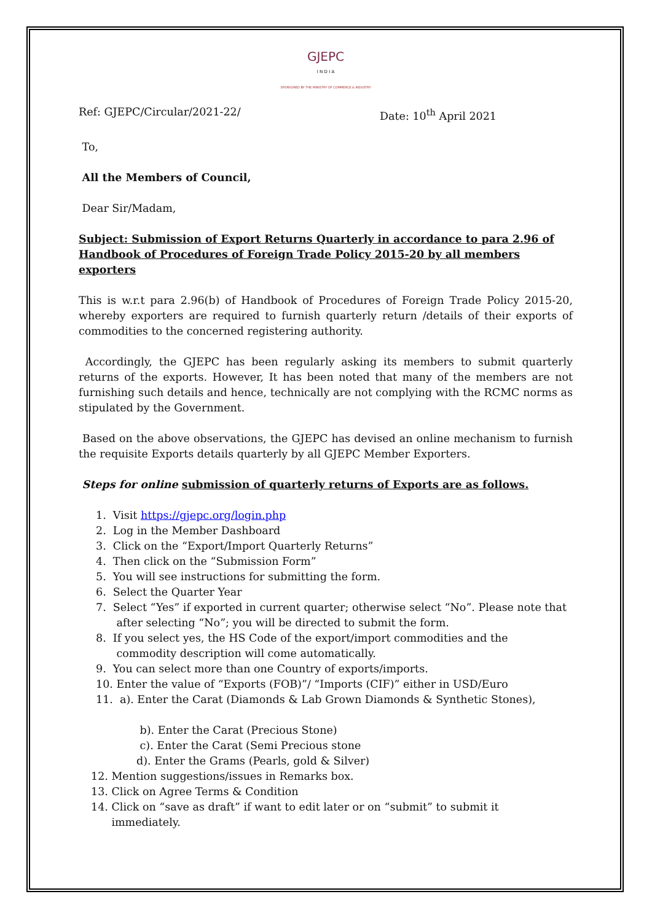GJEPC
I N D I A
SPONSORED BY THE MINISTRY OF COMMERCE & INDUSTRY
Ref: GJEPC/Circular/2021-22/ Date: 10<sup>th</sup> April 2021
To,
All the Members of Council,
Dear Sir/Madam,
Subject: Submission of Export Returns Quarterly in accordance to para 2.96 of Handbook of Procedures of Foreign Trade Policy 2015-20 by all members exporters
This is w.r.t para 2.96(b) of Handbook of Procedures of Foreign Trade Policy 2015-20, whereby exporters are required to furnish quarterly return /details of their exports of commodities to the concerned registering authority.
Accordingly, the GJEPC has been regularly asking its members to submit quarterly returns of the exports. However, It has been noted that many of the members are not furnishing such details and hence, technically are not complying with the RCMC norms as stipulated by the Government.
Based on the above observations, the GJEPC has devised an online mechanism to furnish the requisite Exports details quarterly by all GJEPC Member Exporters.
Steps for online submission of quarterly returns of Exports are as follows.
1. Visit https://gjepc.org/login.php
2. Log in the Member Dashboard
3. Click on the “Export/Import Quarterly Returns”
4. Then click on the “Submission Form”
5. You will see instructions for submitting the form.
6. Select the Quarter Year
7. Select “Yes” if exported in current quarter; otherwise select “No”. Please note that
after selecting “No”; you will be directed to submit the form.
8. If you select yes, the HS Code of the export/import commodities and the
commodity description will come automatically.
9. You can select more than one Country of exports/imports.
10. Enter the value of “Exports (FOB)”/ “Imports (CIF)” either in USD/Euro
11. a). Enter the Carat (Diamonds & Lab Grown Diamonds & Synthetic Stones),
b). Enter the Carat (Precious Stone)
c). Enter the Carat (Semi Precious stone
d). Enter the Grams (Pearls, gold & Silver)
12. Mention suggestions/issues in Remarks box.
13. Click on Agree Terms & Condition
14. Click on “save as draft” if want to edit later or on “submit” to submit it
immediately.